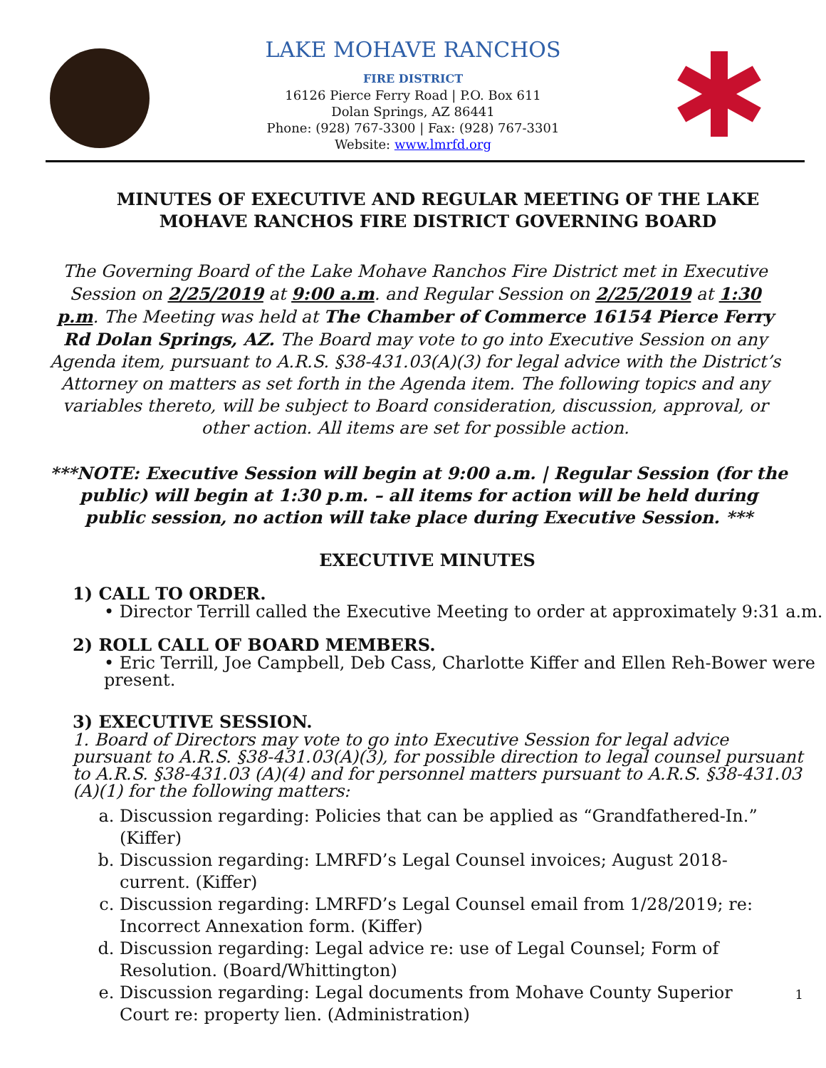LAKE MOHAVE RANCHOS
FIRE DISTRICT
16126 Pierce Ferry Road | P.O. Box 611
Dolan Springs, AZ 86441
Phone: (928) 767-3300 | Fax: (928) 767-3301
Website: www.lmrfd.org
MINUTES OF EXECUTIVE AND REGULAR MEETING OF THE LAKE MOHAVE RANCHOS FIRE DISTRICT GOVERNING BOARD
The Governing Board of the Lake Mohave Ranchos Fire District met in Executive Session on 2/25/2019 at 9:00 a.m. and Regular Session on 2/25/2019 at 1:30 p.m. The Meeting was held at The Chamber of Commerce 16154 Pierce Ferry Rd Dolan Springs, AZ. The Board may vote to go into Executive Session on any Agenda item, pursuant to A.R.S. §38-431.03(A)(3) for legal advice with the District’s Attorney on matters as set forth in the Agenda item. The following topics and any variables thereto, will be subject to Board consideration, discussion, approval, or other action. All items are set for possible action.
***NOTE: Executive Session will begin at 9:00 a.m. | Regular Session (for the public) will begin at 1:30 p.m. – all items for action will be held during public session, no action will take place during Executive Session. ***
EXECUTIVE MINUTES
1) CALL TO ORDER.
• Director Terrill called the Executive Meeting to order at approximately 9:31 a.m.
2) ROLL CALL OF BOARD MEMBERS.
• Eric Terrill, Joe Campbell, Deb Cass, Charlotte Kiffer and Ellen Reh-Bower were present.
3) EXECUTIVE SESSION.
1. Board of Directors may vote to go into Executive Session for legal advice pursuant to A.R.S. §38-431.03(A)(3), for possible direction to legal counsel pursuant to A.R.S. §38-431.03 (A)(4) and for personnel matters pursuant to A.R.S. §38-431.03 (A)(1) for the following matters:
a. Discussion regarding: Policies that can be applied as “Grandfathered-In.” (Kiffer)
b. Discussion regarding: LMRFD’s Legal Counsel invoices; August 2018-current. (Kiffer)
c. Discussion regarding: LMRFD’s Legal Counsel email from 1/28/2019; re: Incorrect Annexation form. (Kiffer)
d. Discussion regarding: Legal advice re: use of Legal Counsel; Form of Resolution. (Board/Whittington)
e. Discussion regarding: Legal documents from Mohave County Superior Court re: property lien. (Administration)
1